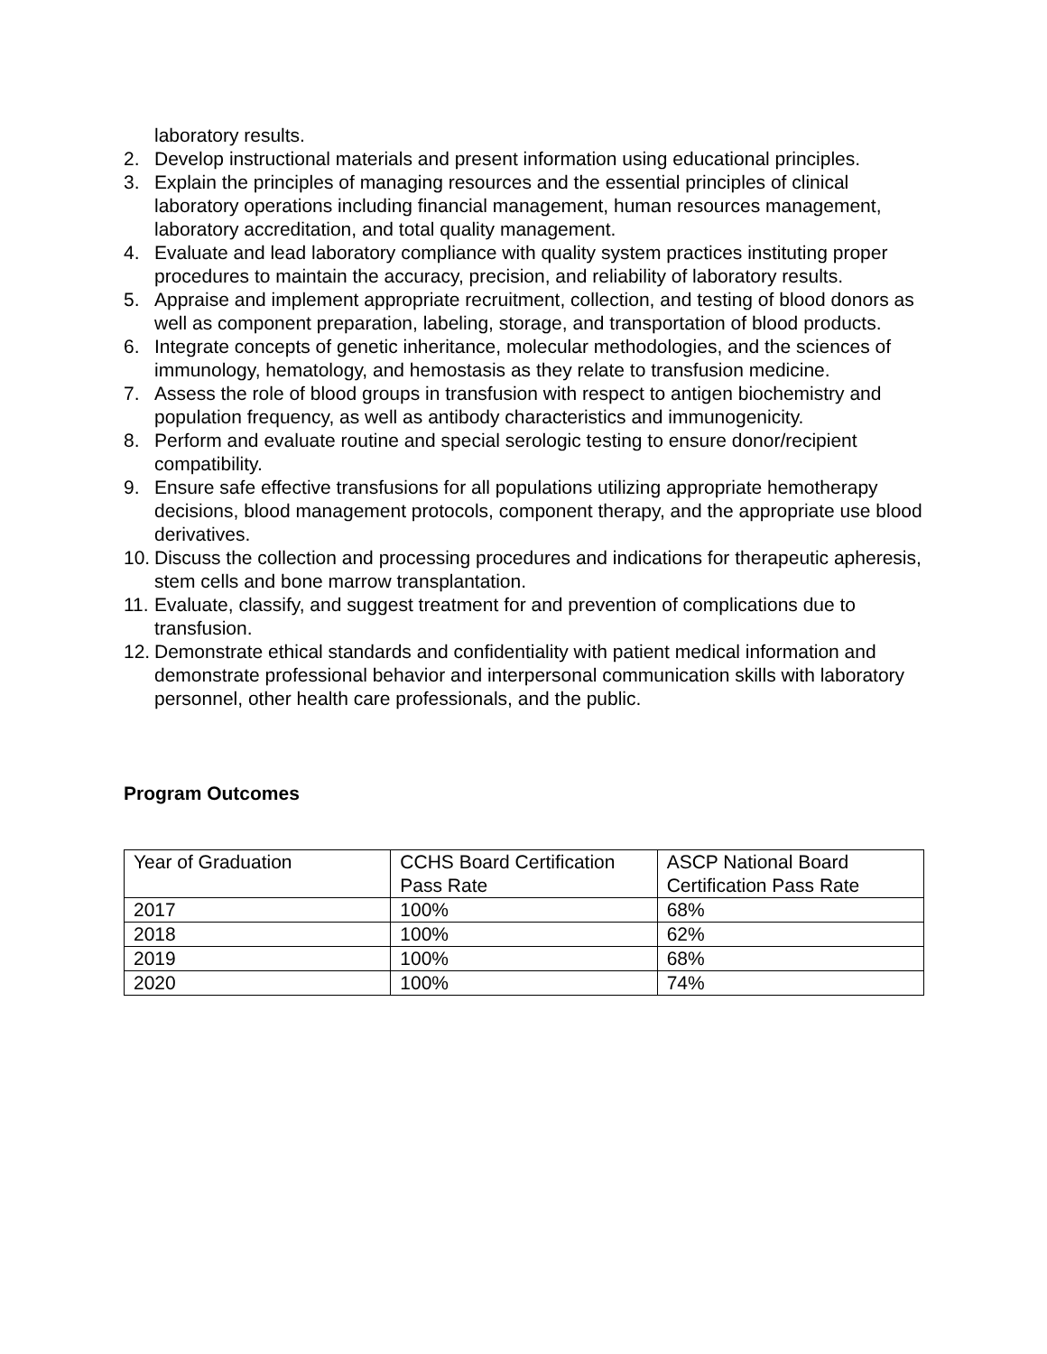laboratory results.
2. Develop instructional materials and present information using educational principles.
3. Explain the principles of managing resources and the essential principles of clinical laboratory operations including financial management, human resources management, laboratory accreditation, and total quality management.
4. Evaluate and lead laboratory compliance with quality system practices instituting proper procedures to maintain the accuracy, precision, and reliability of laboratory results.
5. Appraise and implement appropriate recruitment, collection, and testing of blood donors as well as component preparation, labeling, storage, and transportation of blood products.
6. Integrate concepts of genetic inheritance, molecular methodologies, and the sciences of immunology, hematology, and hemostasis as they relate to transfusion medicine.
7. Assess the role of blood groups in transfusion with respect to antigen biochemistry and population frequency, as well as antibody characteristics and immunogenicity.
8. Perform and evaluate routine and special serologic testing to ensure donor/recipient compatibility.
9. Ensure safe effective transfusions for all populations utilizing appropriate hemotherapy decisions, blood management protocols, component therapy, and the appropriate use blood derivatives.
10.
Discuss the collection and processing procedures and indications for therapeutic apheresis, stem cells and bone marrow transplantation.
11.
Evaluate, classify, and suggest treatment for and prevention of complications due to transfusion.
12.
Demonstrate ethical standards and confidentiality with patient medical information and demonstrate professional behavior and interpersonal communication skills with laboratory personnel, other health care professionals, and the public.
Program Outcomes
| Year of Graduation | CCHS Board Certification Pass Rate | ASCP National Board Certification Pass Rate |
| 2017 | 100% | 68% |
| 2018 | 100% | 62% |
| 2019 | 100% | 68% |
| 2020 | 100% | 74% |